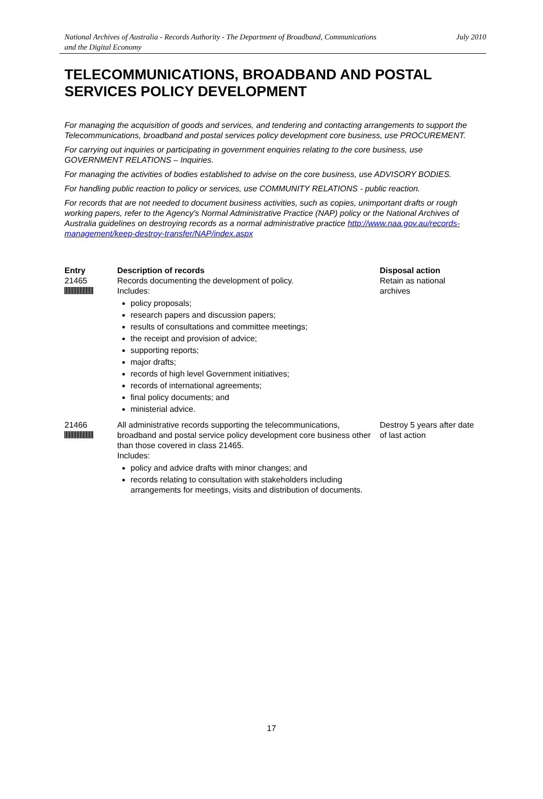National Archives of Australia - Records Authority - The Department of Broadband, Communications
and the Digital Economy July 2010
TELECOMMUNICATIONS, BROADBAND AND POSTAL SERVICES POLICY DEVELOPMENT
For managing the acquisition of goods and services, and tendering and contacting arrangements to support the Telecommunications, broadband and postal services policy development core business, use PROCUREMENT.
For carrying out inquiries or participating in government enquiries relating to the core business, use GOVERNMENT RELATIONS – Inquiries.
For managing the activities of bodies established to advise on the core business, use ADVISORY BODIES.
For handling public reaction to policy or services, use COMMUNITY RELATIONS - public reaction.
For records that are not needed to document business activities, such as copies, unimportant drafts or rough working papers, refer to the Agency's Normal Administrative Practice (NAP) policy or the National Archives of Australia guidelines on destroying records as a normal administrative practice http://www.naa.gov.au/records-management/keep-destroy-transfer/NAP/index.aspx
| Entry | Description of records | Disposal action |
| --- | --- | --- |
| 21465 | Records documenting the development of policy. Includes: policy proposals; research papers and discussion papers; results of consultations and committee meetings; the receipt and provision of advice; supporting reports; major drafts; records of high level Government initiatives; records of international agreements; final policy documents; and ministerial advice. | Retain as national archives |
| 21466 | All administrative records supporting the telecommunications, broadband and postal service policy development core business other than those covered in class 21465. Includes: policy and advice drafts with minor changes; and records relating to consultation with stakeholders including arrangements for meetings, visits and distribution of documents. | Destroy 5 years after date of last action |
17